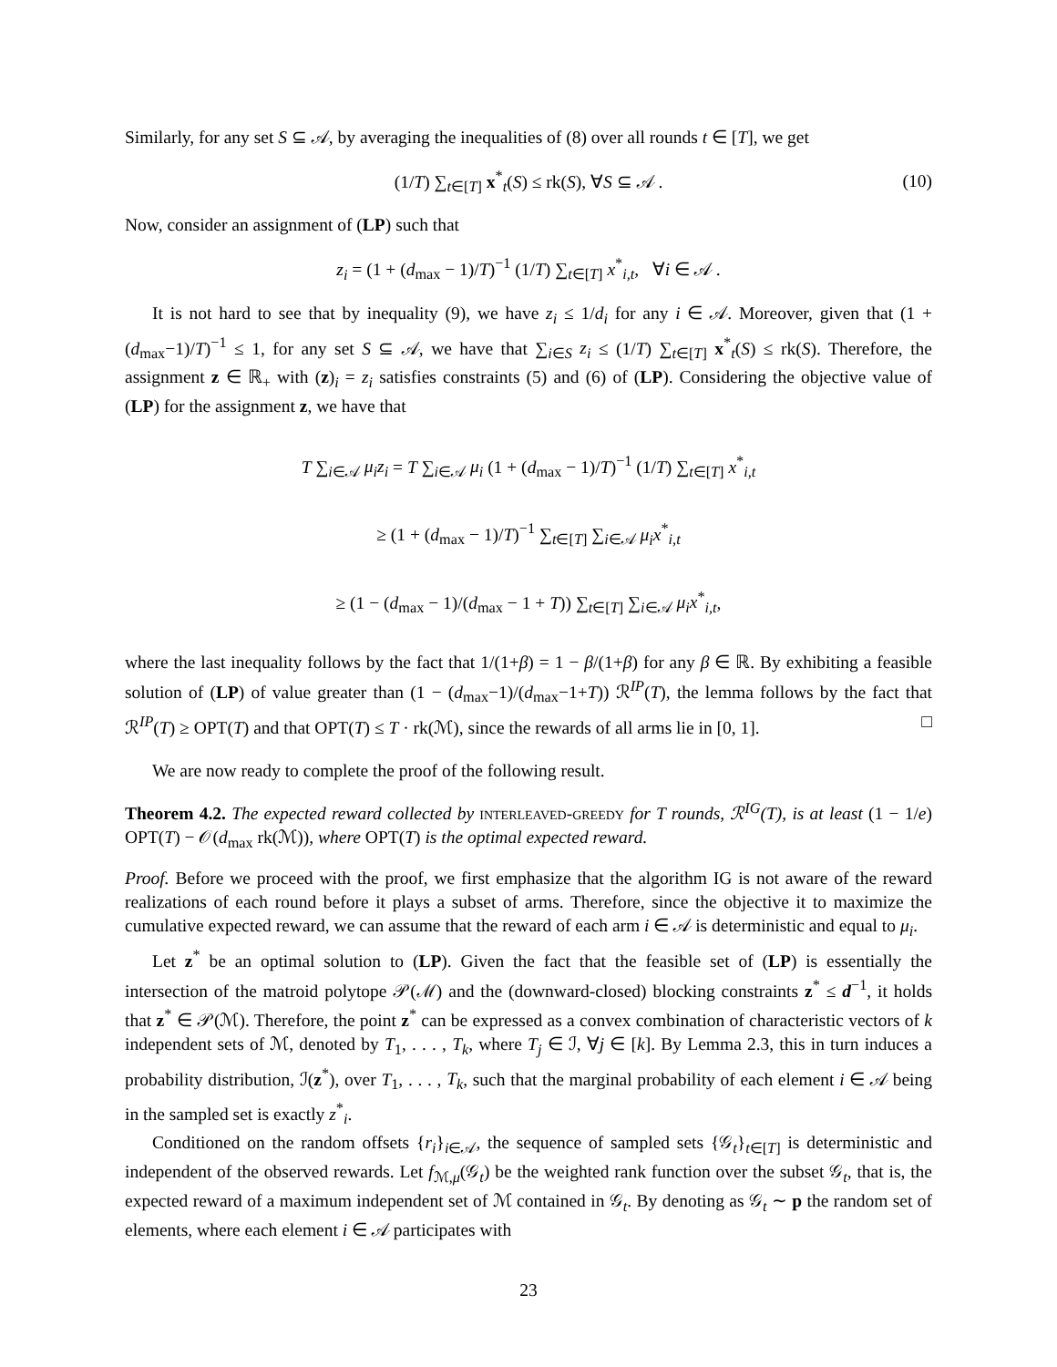Similarly, for any set S ⊆ 𝒜, by averaging the inequalities of (8) over all rounds t ∈ [T], we get
(1/T) ∑<sub>t∈[T]</sub> x<sup>*</sup><sub>t</sub>(S) ≤ rk(S), ∀S ⊆ 𝒜 . (10)
Now, consider an assignment of (LP) such that
z<sub>i</sub> = (1 + (d<sub>max</sub> − 1)/T)<sup>−1</sup> (1/T) ∑<sub>t∈[T]</sub> x<sup>*</sup><sub>i,t</sub>, ∀i ∈ 𝒜 .
It is not hard to see that by inequality (9), we have z<sub>i</sub> ≤ 1/d<sub>i</sub> for any i ∈ 𝒜. Moreover, given that (1 + (d<sub>max</sub>−1)/T)<sup>−1</sup> ≤ 1, for any set S ⊆ 𝒜, we have that ∑<sub>i∈S</sub> z<sub>i</sub> ≤ (1/T) ∑<sub>t∈[T]</sub> x<sup>*</sup><sub>t</sub>(S) ≤ rk(S). Therefore, the assignment z ∈ ℝ<sub>+</sub> with (z)<sub>i</sub> = z<sub>i</sub> satisfies constraints (5) and (6) of (LP). Considering the objective value of (LP) for the assignment z, we have that
T ∑<sub>i∈𝒜</sub> μ<sub>i</sub>z<sub>i</sub> = T ∑<sub>i∈𝒜</sub> μ<sub>i</sub> (1 + (d<sub>max</sub> − 1)/T)<sup>−1</sup> (1/T) ∑<sub>t∈[T]</sub> x<sup>*</sup><sub>i,t</sub>
≥ (1 + (d<sub>max</sub> − 1)/T)<sup>−1</sup> ∑<sub>t∈[T]</sub> ∑<sub>i∈𝒜</sub> μ<sub>i</sub>x<sup>*</sup><sub>i,t</sub>
≥ (1 − (d<sub>max</sub> − 1)/(d<sub>max</sub> − 1 + T)) ∑<sub>t∈[T]</sub> ∑<sub>i∈𝒜</sub> μ<sub>i</sub>x<sup>*</sup><sub>i,t</sub>,
where the last inequality follows by the fact that 1/(1+β) = 1 − β/(1+β) for any β ∈ ℝ. By exhibiting a feasible solution of (LP) of value greater than (1 − (d<sub>max</sub>−1)/(d<sub>max</sub>−1+T)) ℛ<sup>IP</sup>(T), the lemma follows by the fact that ℛ<sup>IP</sup>(T) ≥ OPT(T) and that OPT(T) ≤ T · rk(ℳ), since the rewards of all arms lie in [0, 1]. □
We are now ready to complete the proof of the following result.
Theorem 4.2. The expected reward collected by interleaved-greedy for T rounds, ℛ<sup>IG</sup>(T), is at least (1 − 1/e) OPT(T) − 𝒪(d<sub>max</sub> rk(ℳ)), where OPT(T) is the optimal expected reward.
Proof. Before we proceed with the proof, we first emphasize that the algorithm IG is not aware of the reward realizations of each round before it plays a subset of arms. Therefore, since the objective it to maximize the cumulative expected reward, we can assume that the reward of each arm i ∈ 𝒜 is deterministic and equal to μ<sub>i</sub>.
Let z<sup>*</sup> be an optimal solution to (LP). Given the fact that the feasible set of (LP) is essentially the intersection of the matroid polytope 𝒫(ℳ) and the (downward-closed) blocking constraints z<sup>*</sup> ≤ d<sup>−1</sup>, it holds that z<sup>*</sup> ∈ 𝒫(ℳ). Therefore, the point z<sup>*</sup> can be expressed as a convex combination of characteristic vectors of k independent sets of ℳ, denoted by T<sub>1</sub>, . . . , T<sub>k</sub>, where T<sub>j</sub> ∈ ℐ, ∀j ∈ [k]. By Lemma 2.3, this in turn induces a probability distribution, ℐ(z<sup>*</sup>), over T<sub>1</sub>, . . . , T<sub>k</sub>, such that the marginal probability of each element i ∈ 𝒜 being in the sampled set is exactly z<sup>*</sup><sub>i</sub>.
Conditioned on the random offsets {r<sub>i</sub>}<sub>i∈𝒜</sub>, the sequence of sampled sets {𝒢<sub>t</sub>}<sub>t∈[T]</sub> is deterministic and independent of the observed rewards. Let f<sub>ℳ,μ</sub>(𝒢<sub>t</sub>) be the weighted rank function over the subset 𝒢<sub>t</sub>, that is, the expected reward of a maximum independent set of ℳ contained in 𝒢<sub>t</sub>. By denoting as 𝒢<sub>t</sub> ∼ p the random set of elements, where each element i ∈ 𝒜 participates with
23